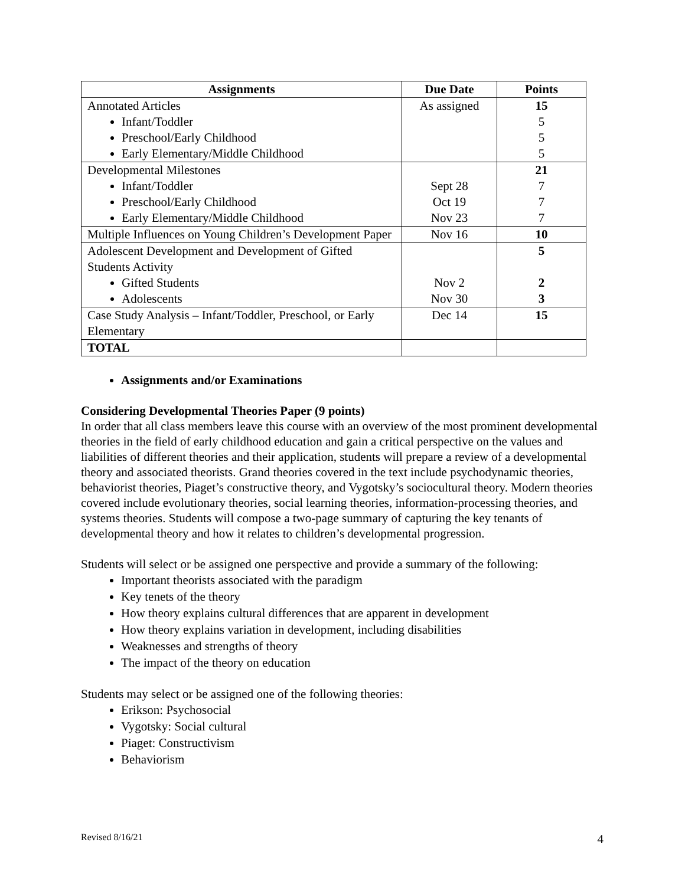| Assignments | Due Date | Points |
| --- | --- | --- |
| Annotated Articles Infant/Toddler Preschool/Early Childhood Early Elementary/Middle Childhood | As assigned | 15 5 5 5 |
| Developmental Milestones Infant/Toddler Preschool/Early Childhood Early Elementary/Middle Childhood | Sept 28 Oct 19 Nov 23 | 21 7 7 7 |
| Multiple Influences on Young Children’s Development Paper | Nov 16 | 10 |
| Adolescent Development and Development of Gifted Students Activity Gifted Students Adolescents | Nov 2 Nov 30 | 5 2 3 |
| Case Study Analysis – Infant/Toddler, Preschool, or Early Elementary | Dec 14 | 15 |
| TOTAL | | |
Assignments and/or Examinations
Considering Developmental Theories Paper (9 points)
In order that all class members leave this course with an overview of the most prominent developmental theories in the field of early childhood education and gain a critical perspective on the values and liabilities of different theories and their application, students will prepare a review of a developmental theory and associated theorists. Grand theories covered in the text include psychodynamic theories, behaviorist theories, Piaget’s constructive theory, and Vygotsky’s sociocultural theory. Modern theories covered include evolutionary theories, social learning theories, information-processing theories, and systems theories. Students will compose a two-page summary of capturing the key tenants of developmental theory and how it relates to children’s developmental progression.
Students will select or be assigned one perspective and provide a summary of the following:
Important theorists associated with the paradigm
Key tenets of the theory
How theory explains cultural differences that are apparent in development
How theory explains variation in development, including disabilities
Weaknesses and strengths of theory
The impact of the theory on education
Students may select or be assigned one of the following theories:
Erikson: Psychosocial
Vygotsky: Social cultural
Piaget: Constructivism
Behaviorism
Revised 8/16/21 4